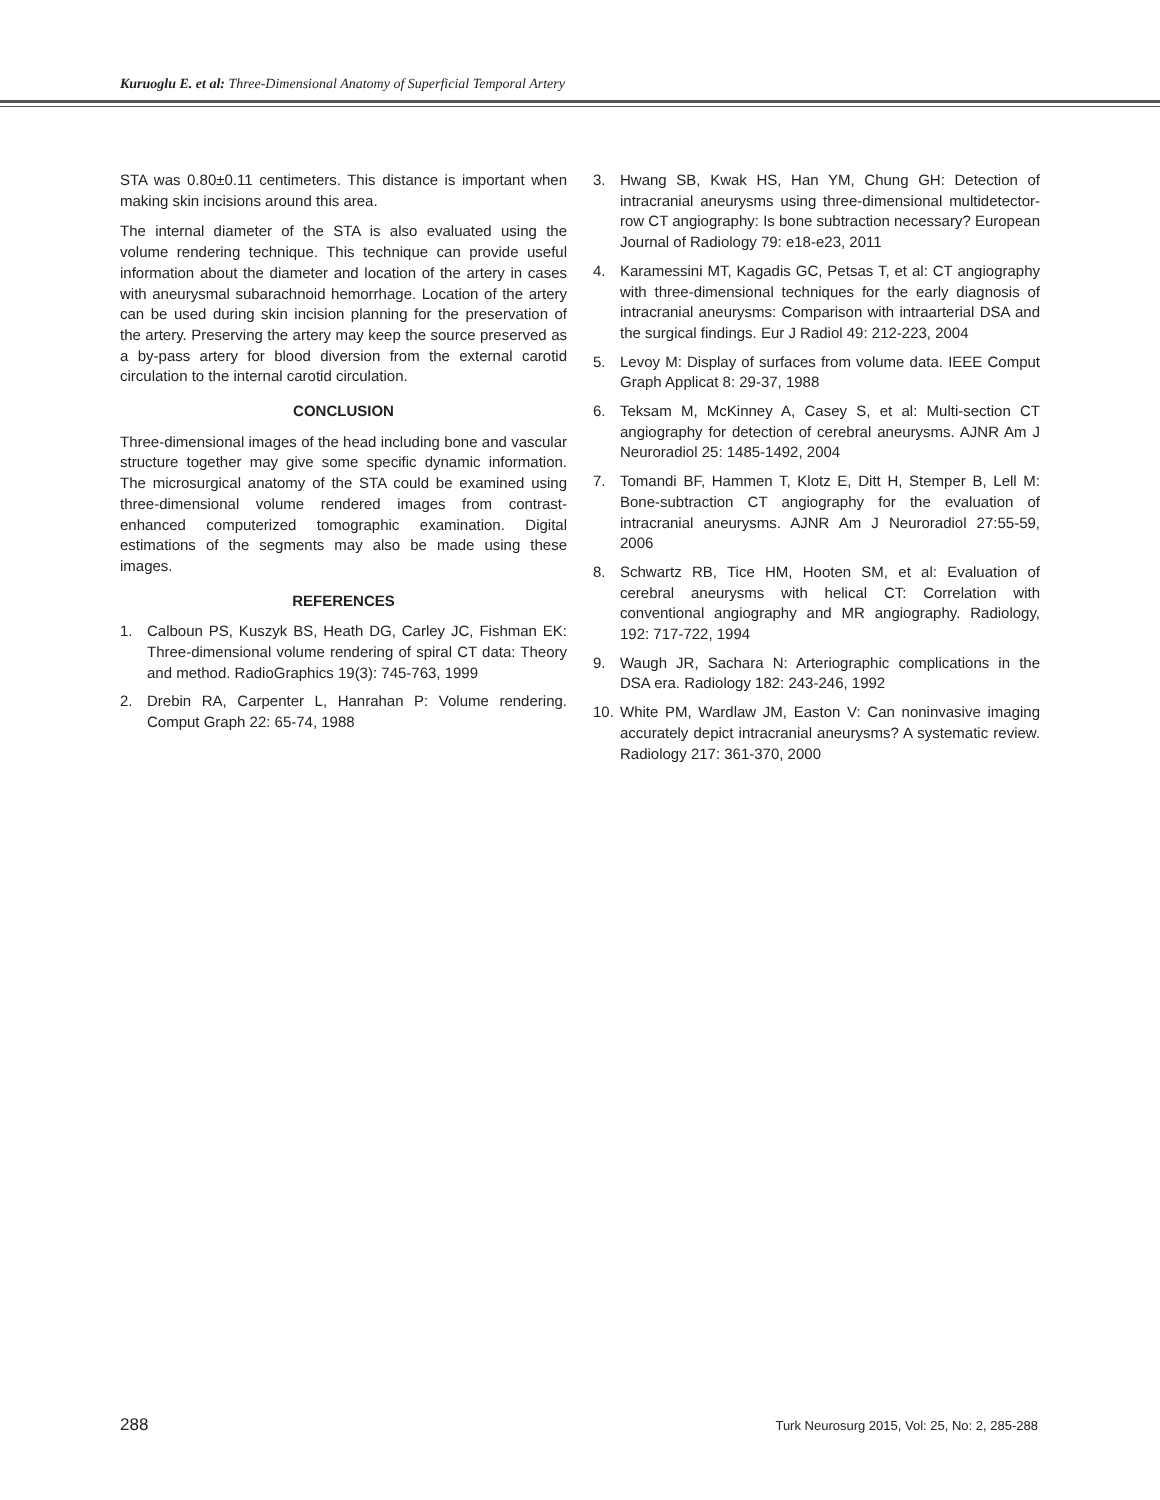Kuruoglu E. et al: Three-Dimensional Anatomy of Superficial Temporal Artery
STA was 0.80±0.11 centimeters. This distance is important when making skin incisions around this area.
The internal diameter of the STA is also evaluated using the volume rendering technique. This technique can provide useful information about the diameter and location of the artery in cases with aneurysmal subarachnoid hemorrhage. Location of the artery can be used during skin incision planning for the preservation of the artery. Preserving the artery may keep the source preserved as a by-pass artery for blood diversion from the external carotid circulation to the internal carotid circulation.
CONCLUSION
Three-dimensional images of the head including bone and vascular structure together may give some specific dynamic information. The microsurgical anatomy of the STA could be examined using three-dimensional volume rendered images from contrast-enhanced computerized tomographic examination. Digital estimations of the segments may also be made using these images.
REFERENCES
1. Calboun PS, Kuszyk BS, Heath DG, Carley JC, Fishman EK: Three-dimensional volume rendering of spiral CT data: Theory and method. RadioGraphics 19(3): 745-763, 1999
2. Drebin RA, Carpenter L, Hanrahan P: Volume rendering. Comput Graph 22: 65-74, 1988
3. Hwang SB, Kwak HS, Han YM, Chung GH: Detection of intracranial aneurysms using three-dimensional multidetector-row CT angiography: Is bone subtraction necessary? European Journal of Radiology 79: e18-e23, 2011
4. Karamessini MT, Kagadis GC, Petsas T, et al: CT angiography with three-dimensional techniques for the early diagnosis of intracranial aneurysms: Comparison with intraarterial DSA and the surgical findings. Eur J Radiol 49: 212-223, 2004
5. Levoy M: Display of surfaces from volume data. IEEE Comput Graph Applicat 8: 29-37, 1988
6. Teksam M, McKinney A, Casey S, et al: Multi-section CT angiography for detection of cerebral aneurysms. AJNR Am J Neuroradiol 25: 1485-1492, 2004
7. Tomandi BF, Hammen T, Klotz E, Ditt H, Stemper B, Lell M: Bone-subtraction CT angiography for the evaluation of intracranial aneurysms. AJNR Am J Neuroradiol 27:55-59, 2006
8. Schwartz RB, Tice HM, Hooten SM, et al: Evaluation of cerebral aneurysms with helical CT: Correlation with conventional angiography and MR angiography. Radiology, 192: 717-722, 1994
9. Waugh JR, Sachara N: Arteriographic complications in the DSA era. Radiology 182: 243-246, 1992
10. White PM, Wardlaw JM, Easton V: Can noninvasive imaging accurately depict intracranial aneurysms? A systematic review. Radiology 217: 361-370, 2000
288 Turk Neurosurg 2015, Vol: 25, No: 2, 285-288